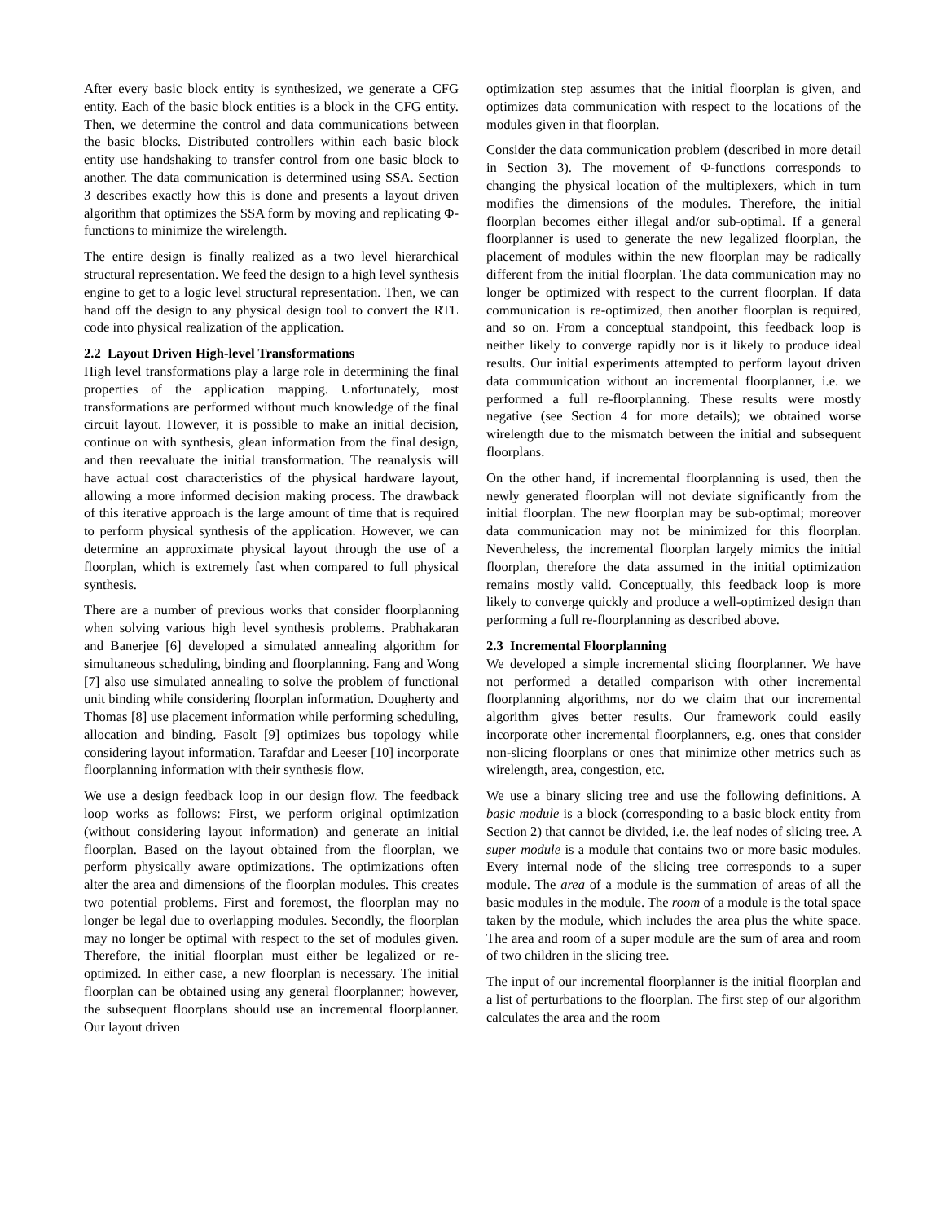After every basic block entity is synthesized, we generate a CFG entity. Each of the basic block entities is a block in the CFG entity. Then, we determine the control and data communications between the basic blocks. Distributed controllers within each basic block entity use handshaking to transfer control from one basic block to another. The data communication is determined using SSA. Section 3 describes exactly how this is done and presents a layout driven algorithm that optimizes the SSA form by moving and replicating Φ-functions to minimize the wirelength.
The entire design is finally realized as a two level hierarchical structural representation. We feed the design to a high level synthesis engine to get to a logic level structural representation. Then, we can hand off the design to any physical design tool to convert the RTL code into physical realization of the application.
2.2 Layout Driven High-level Transformations
High level transformations play a large role in determining the final properties of the application mapping. Unfortunately, most transformations are performed without much knowledge of the final circuit layout. However, it is possible to make an initial decision, continue on with synthesis, glean information from the final design, and then reevaluate the initial transformation. The reanalysis will have actual cost characteristics of the physical hardware layout, allowing a more informed decision making process. The drawback of this iterative approach is the large amount of time that is required to perform physical synthesis of the application. However, we can determine an approximate physical layout through the use of a floorplan, which is extremely fast when compared to full physical synthesis.
There are a number of previous works that consider floorplanning when solving various high level synthesis problems. Prabhakaran and Banerjee [6] developed a simulated annealing algorithm for simultaneous scheduling, binding and floorplanning. Fang and Wong [7] also use simulated annealing to solve the problem of functional unit binding while considering floorplan information. Dougherty and Thomas [8] use placement information while performing scheduling, allocation and binding. Fasolt [9] optimizes bus topology while considering layout information. Tarafdar and Leeser [10] incorporate floorplanning information with their synthesis flow.
We use a design feedback loop in our design flow. The feedback loop works as follows: First, we perform original optimization (without considering layout information) and generate an initial floorplan. Based on the layout obtained from the floorplan, we perform physically aware optimizations. The optimizations often alter the area and dimensions of the floorplan modules. This creates two potential problems. First and foremost, the floorplan may no longer be legal due to overlapping modules. Secondly, the floorplan may no longer be optimal with respect to the set of modules given. Therefore, the initial floorplan must either be legalized or re-optimized. In either case, a new floorplan is necessary. The initial floorplan can be obtained using any general floorplanner; however, the subsequent floorplans should use an incremental floorplanner. Our layout driven
optimization step assumes that the initial floorplan is given, and optimizes data communication with respect to the locations of the modules given in that floorplan.
Consider the data communication problem (described in more detail in Section 3). The movement of Φ-functions corresponds to changing the physical location of the multiplexers, which in turn modifies the dimensions of the modules. Therefore, the initial floorplan becomes either illegal and/or sub-optimal. If a general floorplanner is used to generate the new legalized floorplan, the placement of modules within the new floorplan may be radically different from the initial floorplan. The data communication may no longer be optimized with respect to the current floorplan. If data communication is re-optimized, then another floorplan is required, and so on. From a conceptual standpoint, this feedback loop is neither likely to converge rapidly nor is it likely to produce ideal results. Our initial experiments attempted to perform layout driven data communication without an incremental floorplanner, i.e. we performed a full re-floorplanning. These results were mostly negative (see Section 4 for more details); we obtained worse wirelength due to the mismatch between the initial and subsequent floorplans.
On the other hand, if incremental floorplanning is used, then the newly generated floorplan will not deviate significantly from the initial floorplan. The new floorplan may be sub-optimal; moreover data communication may not be minimized for this floorplan. Nevertheless, the incremental floorplan largely mimics the initial floorplan, therefore the data assumed in the initial optimization remains mostly valid. Conceptually, this feedback loop is more likely to converge quickly and produce a well-optimized design than performing a full re-floorplanning as described above.
2.3 Incremental Floorplanning
We developed a simple incremental slicing floorplanner. We have not performed a detailed comparison with other incremental floorplanning algorithms, nor do we claim that our incremental algorithm gives better results. Our framework could easily incorporate other incremental floorplanners, e.g. ones that consider non-slicing floorplans or ones that minimize other metrics such as wirelength, area, congestion, etc.
We use a binary slicing tree and use the following definitions. A basic module is a block (corresponding to a basic block entity from Section 2) that cannot be divided, i.e. the leaf nodes of slicing tree. A super module is a module that contains two or more basic modules. Every internal node of the slicing tree corresponds to a super module. The area of a module is the summation of areas of all the basic modules in the module. The room of a module is the total space taken by the module, which includes the area plus the white space. The area and room of a super module are the sum of area and room of two children in the slicing tree.
The input of our incremental floorplanner is the initial floorplan and a list of perturbations to the floorplan. The first step of our algorithm calculates the area and the room